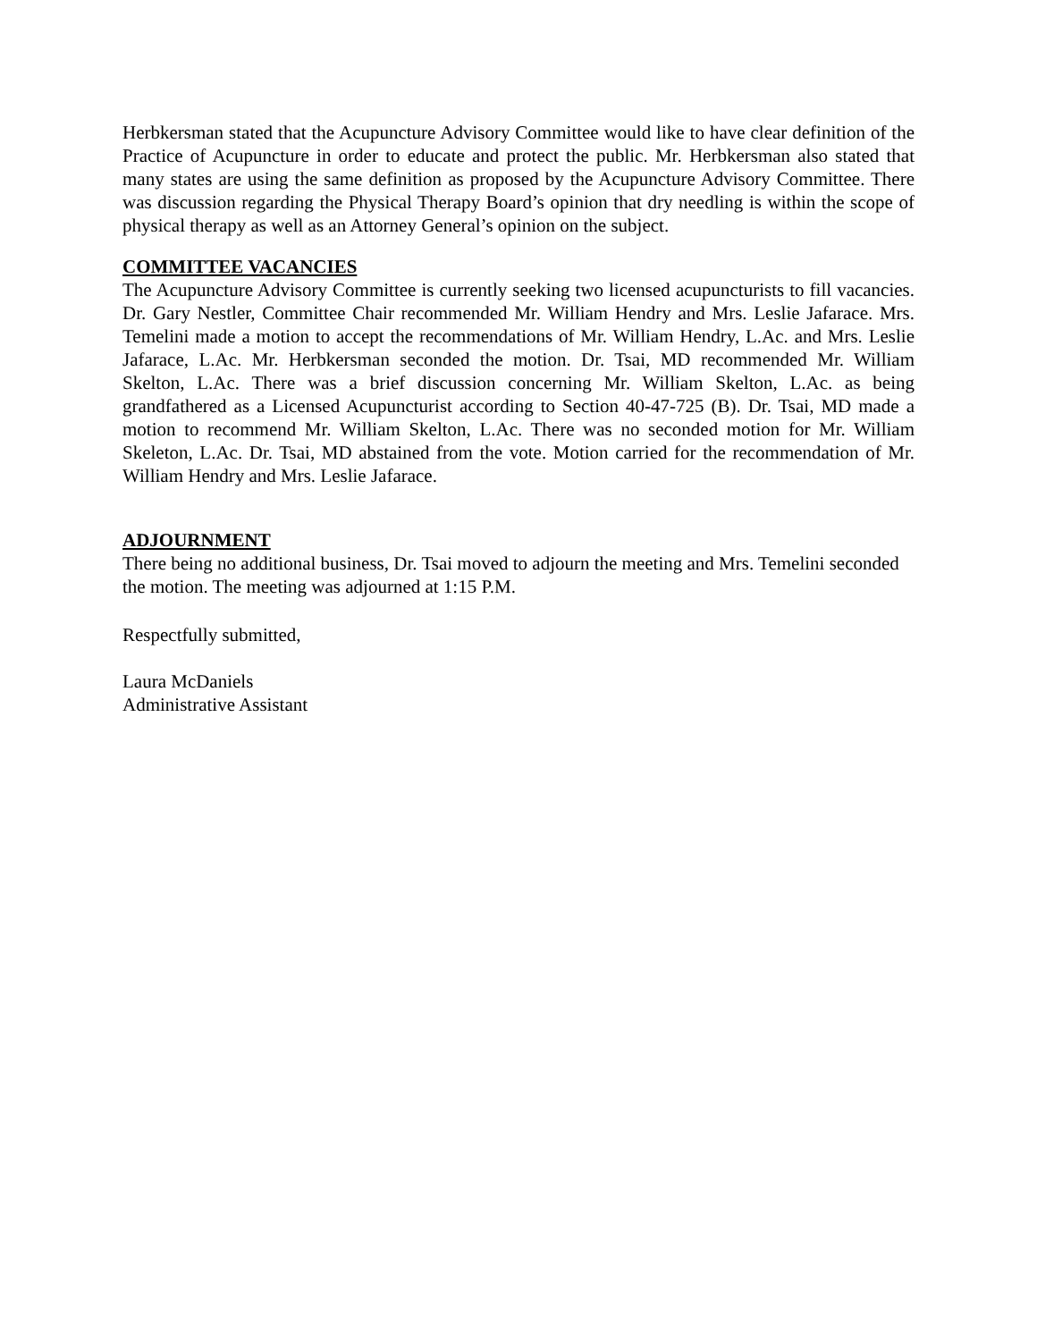Herbkersman stated that the Acupuncture Advisory Committee would like to have clear definition of the Practice of Acupuncture in order to educate and protect the public. Mr. Herbkersman also stated that many states are using the same definition as proposed by the Acupuncture Advisory Committee. There was discussion regarding the Physical Therapy Board’s opinion that dry needling is within the scope of physical therapy as well as an Attorney General’s opinion on the subject.
COMMITTEE VACANCIES
The Acupuncture Advisory Committee is currently seeking two licensed acupuncturists to fill vacancies. Dr. Gary Nestler, Committee Chair recommended Mr. William Hendry and Mrs. Leslie Jafarace. Mrs. Temelini made a motion to accept the recommendations of Mr. William Hendry, L.Ac. and Mrs. Leslie Jafarace, L.Ac. Mr. Herbkersman seconded the motion. Dr. Tsai, MD recommended Mr. William Skelton, L.Ac. There was a brief discussion concerning Mr. William Skelton, L.Ac. as being grandfathered as a Licensed Acupuncturist according to Section 40-47-725 (B). Dr. Tsai, MD made a motion to recommend Mr. William Skelton, L.Ac. There was no seconded motion for Mr. William Skeleton, L.Ac. Dr. Tsai, MD abstained from the vote. Motion carried for the recommendation of Mr. William Hendry and Mrs. Leslie Jafarace.
ADJOURNMENT
There being no additional business, Dr. Tsai moved to adjourn the meeting and Mrs. Temelini seconded the motion. The meeting was adjourned at 1:15 P.M.
Respectfully submitted,
Laura McDaniels
Administrative Assistant